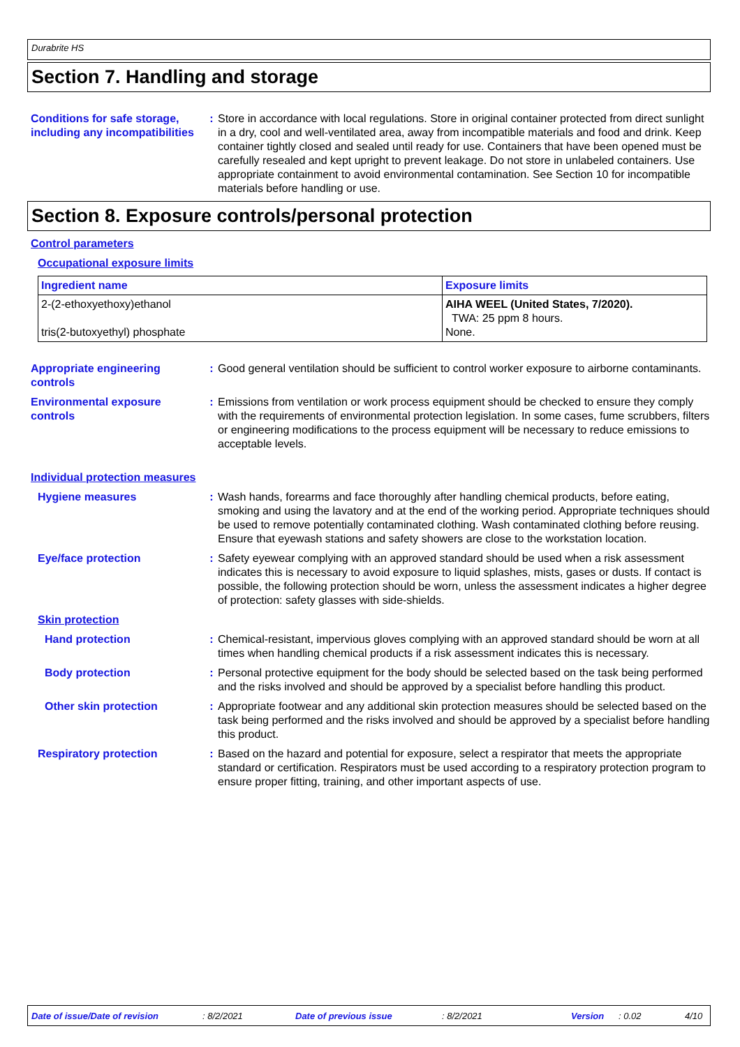Durabrite HS
Section 7. Handling and storage
Conditions for safe storage, including any incompatibilities
: Store in accordance with local regulations. Store in original container protected from direct sunlight in a dry, cool and well-ventilated area, away from incompatible materials and food and drink. Keep container tightly closed and sealed until ready for use. Containers that have been opened must be carefully resealed and kept upright to prevent leakage. Do not store in unlabeled containers. Use appropriate containment to avoid environmental contamination. See Section 10 for incompatible materials before handling or use.
Section 8. Exposure controls/personal protection
Control parameters
Occupational exposure limits
| Ingredient name | Exposure limits |
| --- | --- |
| 2-(2-ethoxyethoxy)ethanol tris(2-butoxyethyl) phosphate | AIHA WEEL (United States, 7/2020). TWA: 25 ppm 8 hours. None. |
Appropriate engineering controls
: Good general ventilation should be sufficient to control worker exposure to airborne contaminants.
Environmental exposure controls
: Emissions from ventilation or work process equipment should be checked to ensure they comply with the requirements of environmental protection legislation. In some cases, fume scrubbers, filters or engineering modifications to the process equipment will be necessary to reduce emissions to acceptable levels.
Individual protection measures
Hygiene measures : Wash hands, forearms and face thoroughly after handling chemical products, before eating, smoking and using the lavatory and at the end of the working period. Appropriate techniques should be used to remove potentially contaminated clothing. Wash contaminated clothing before reusing. Ensure that eyewash stations and safety showers are close to the workstation location.
Eye/face protection : Safety eyewear complying with an approved standard should be used when a risk assessment indicates this is necessary to avoid exposure to liquid splashes, mists, gases or dusts. If contact is possible, the following protection should be worn, unless the assessment indicates a higher degree of protection: safety glasses with side-shields.
Skin protection
Hand protection : Chemical-resistant, impervious gloves complying with an approved standard should be worn at all times when handling chemical products if a risk assessment indicates this is necessary.
Body protection : Personal protective equipment for the body should be selected based on the task being performed and the risks involved and should be approved by a specialist before handling this product.
Other skin protection : Appropriate footwear and any additional skin protection measures should be selected based on the task being performed and the risks involved and should be approved by a specialist before handling this product.
Respiratory protection : Based on the hazard and potential for exposure, select a respirator that meets the appropriate standard or certification. Respirators must be used according to a respiratory protection program to ensure proper fitting, training, and other important aspects of use.
Date of issue/Date of revision: 8/2/2021 Date of previous issue: 8/2/2021 Version: 0.02 4/10